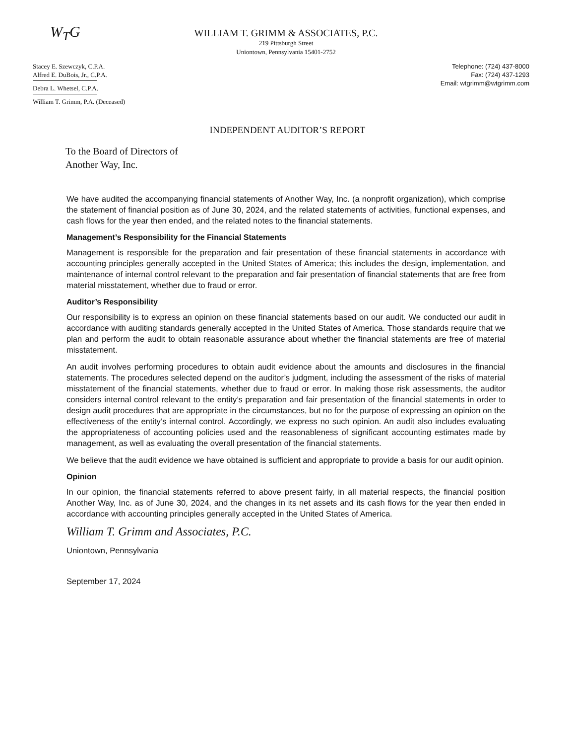W<sub>T</sub>G
Stacey E. Szewczyk, C.P.A.
Alfred E. DuBois, Jr., C.P.A.
Debra L. Whetsel, C.P.A.
William T. Grimm, P.A. (Deceased)
WILLIAM T. GRIMM & ASSOCIATES, P.C.
219 Pittsburgh Street
Uniontown, Pennsylvania 15401-2752
Telephone: (724) 437-8000
Fax: (724) 437-1293
Email: wtgrimm@wtgrimm.com
INDEPENDENT AUDITOR’S REPORT
To the Board of Directors of
Another Way, Inc.
We have audited the accompanying financial statements of Another Way, Inc. (a nonprofit organization), which comprise the statement of financial position as of June 30, 2024, and the related statements of activities, functional expenses, and cash flows for the year then ended, and the related notes to the financial statements.
Management’s Responsibility for the Financial Statements
Management is responsible for the preparation and fair presentation of these financial statements in accordance with accounting principles generally accepted in the United States of America; this includes the design, implementation, and maintenance of internal control relevant to the preparation and fair presentation of financial statements that are free from material misstatement, whether due to fraud or error.
Auditor’s Responsibility
Our responsibility is to express an opinion on these financial statements based on our audit. We conducted our audit in accordance with auditing standards generally accepted in the United States of America. Those standards require that we plan and perform the audit to obtain reasonable assurance about whether the financial statements are free of material misstatement.
An audit involves performing procedures to obtain audit evidence about the amounts and disclosures in the financial statements. The procedures selected depend on the auditor’s judgment, including the assessment of the risks of material misstatement of the financial statements, whether due to fraud or error. In making those risk assessments, the auditor considers internal control relevant to the entity’s preparation and fair presentation of the financial statements in order to design audit procedures that are appropriate in the circumstances, but no for the purpose of expressing an opinion on the effectiveness of the entity’s internal control. Accordingly, we express no such opinion. An audit also includes evaluating the appropriateness of accounting policies used and the reasonableness of significant accounting estimates made by management, as well as evaluating the overall presentation of the financial statements.
We believe that the audit evidence we have obtained is sufficient and appropriate to provide a basis for our audit opinion.
Opinion
In our opinion, the financial statements referred to above present fairly, in all material respects, the financial position Another Way, Inc. as of June 30, 2024, and the changes in its net assets and its cash flows for the year then ended in accordance with accounting principles generally accepted in the United States of America.
William T. Grimm and Associates, P.C.
Uniontown, Pennsylvania
September 17, 2024